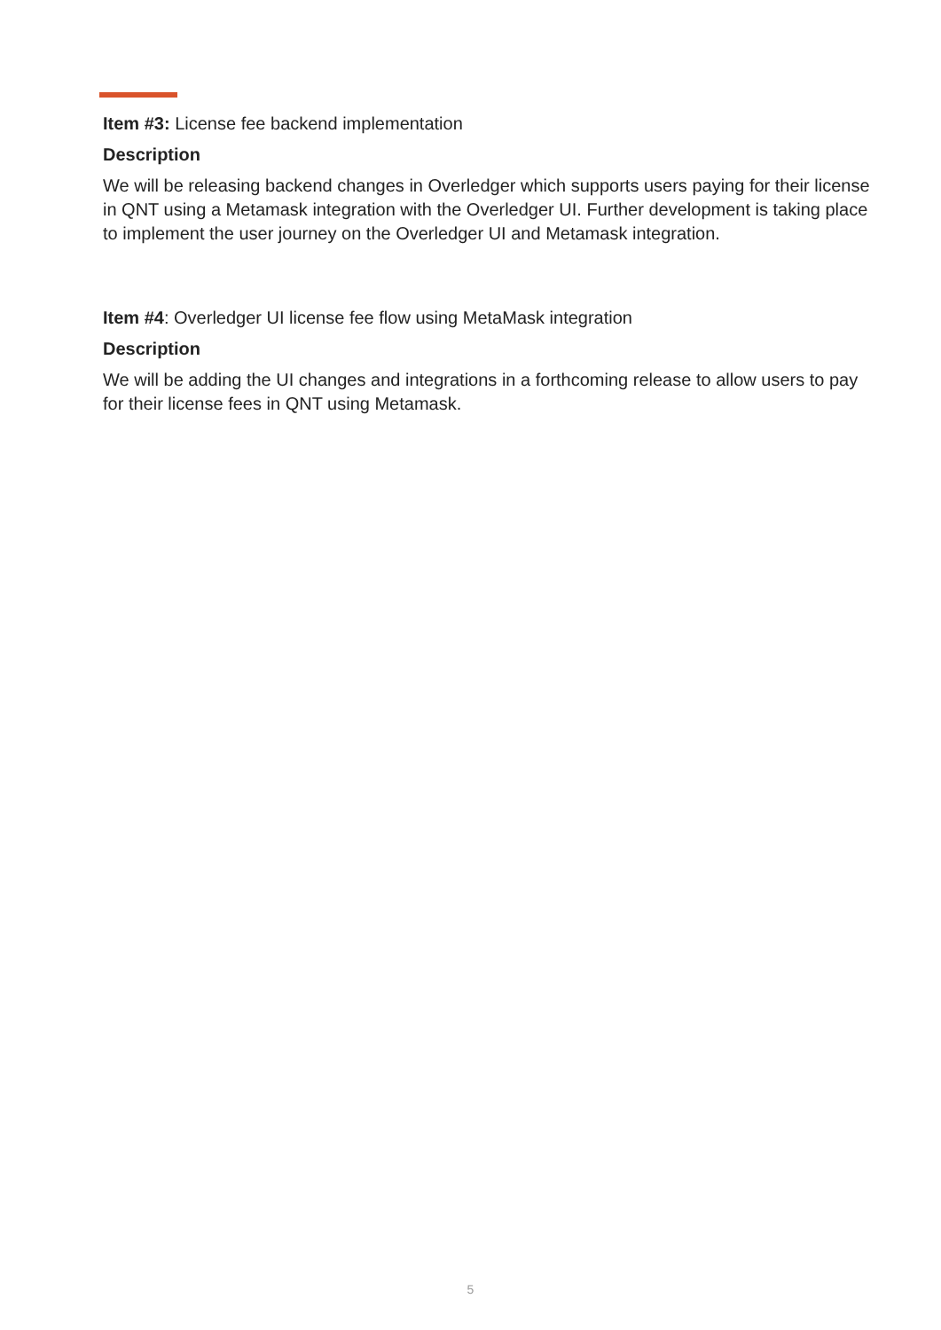Item #3: License fee backend implementation
Description
We will be releasing backend changes in Overledger which supports users paying for their license in QNT using a Metamask integration with the Overledger UI. Further development is taking place to implement the user journey on the Overledger UI and Metamask integration.
Item #4: Overledger UI license fee flow using MetaMask integration
Description
We will be adding the UI changes and integrations in a forthcoming release to allow users to pay for their license fees in QNT using Metamask.
5